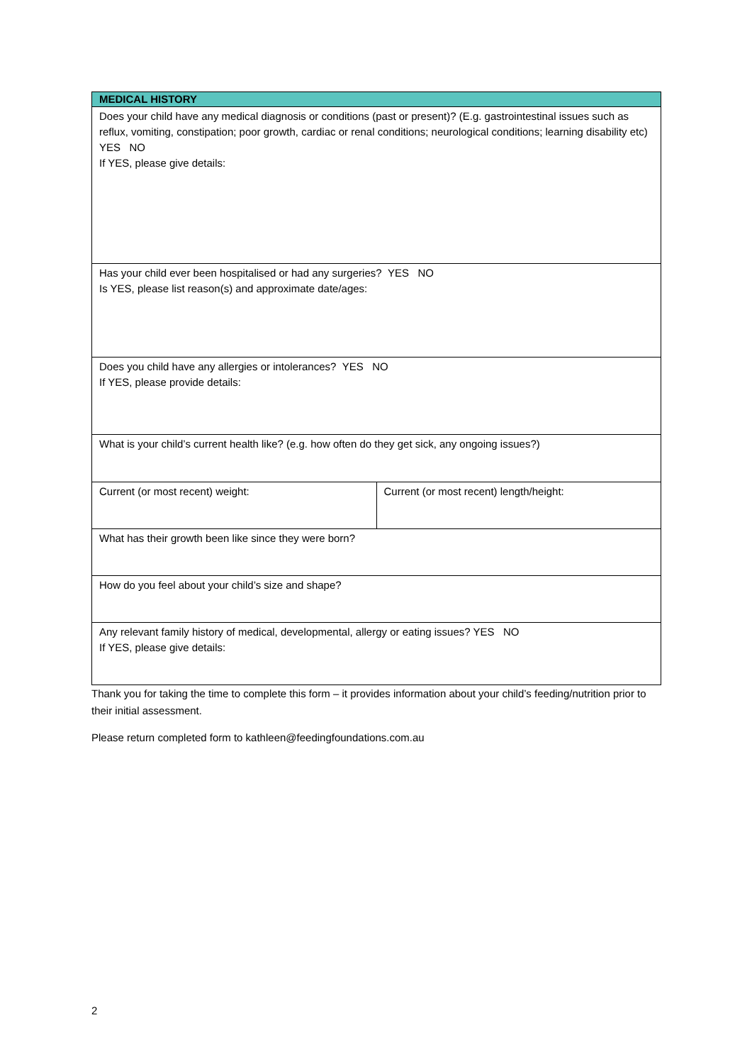| MEDICAL HISTORY | |
| --- | --- |
| Does your child have any medical diagnosis or conditions (past or present)? (E.g. gastrointestinal issues such as reflux, vomiting, constipation; poor growth, cardiac or renal conditions; neurological conditions; learning disability etc) YES NO If YES, please give details: | |
| Has your child ever been hospitalised or had any surgeries? YES NO Is YES, please list reason(s) and approximate date/ages: | |
| Does you child have any allergies or intolerances? YES NO If YES, please provide details: | |
| What is your child’s current health like? (e.g. how often do they get sick, any ongoing issues?) | |
| Current (or most recent) weight: | Current (or most recent) length/height: |
| What has their growth been like since they were born? | |
| How do you feel about your child’s size and shape? | |
| Any relevant family history of medical, developmental, allergy or eating issues? YES NO If YES, please give details: | |
Thank you for taking the time to complete this form – it provides information about your child’s feeding/nutrition prior to their initial assessment.
Please return completed form to kathleen@feedingfoundations.com.au
2